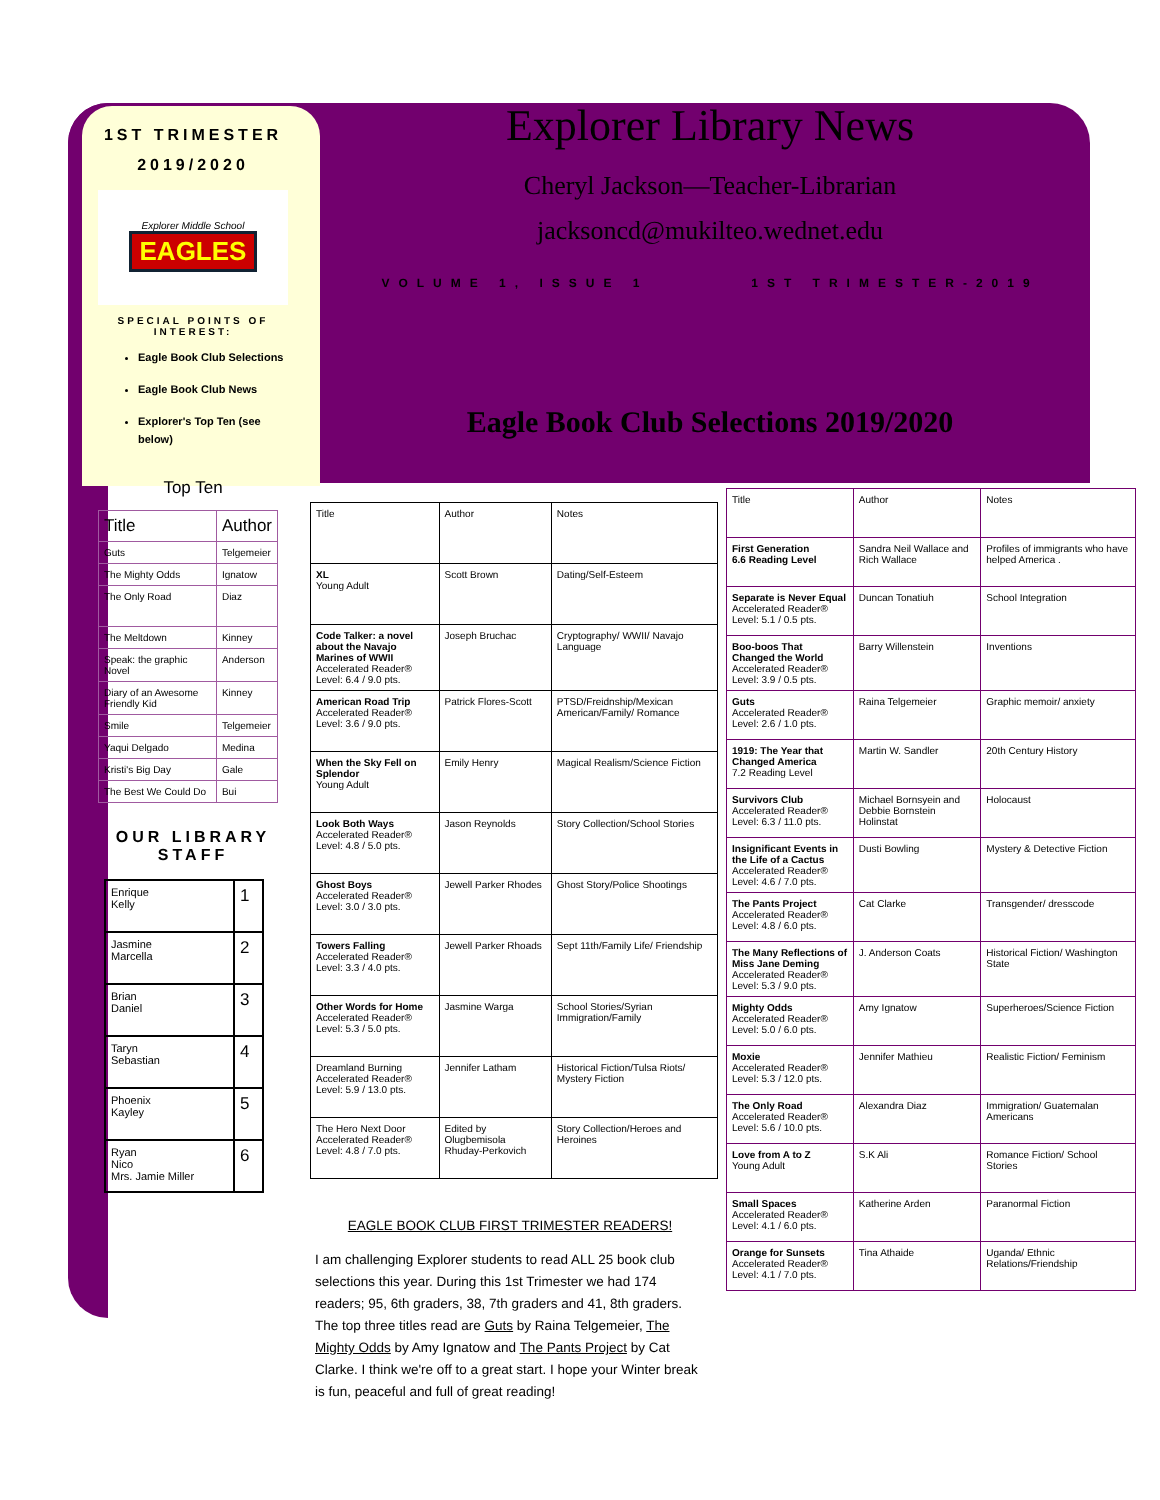1ST TRIMESTER
2019/2020
Explorer Middle School
EAGLES
SPECIAL POINTS OF INTEREST:
Eagle Book Club Selections
Eagle Book Club News
Explorer's Top Ten (see below)
Top Ten
| Title | Author |
| --- | --- |
| Guts | Telgemeier |
| The Mighty Odds | Ignatow |
| The Only Road | Diaz |
| The Meltdown | Kinney |
| Speak: the graphic Novel | Anderson |
| Diary of an Awesome Friendly Kid | Kinney |
| Smile | Telgemeier |
| Yaqui Delgado | Medina |
| Kristi's Big Day | Gale |
| The Best We Could Do | Bui |
OUR LIBRARY STAFF
| Enrique Kelly | 1 |
| Jasmine Marcella | 2 |
| Brian Daniel | 3 |
| Taryn Sebastian | 4 |
| Phoenix Kayley | 5 |
| Ryan Nico Mrs. Jamie Miller | 6 |
Explorer Library News
Cheryl Jackson—Teacher-Librarian
jacksoncd@mukilteo.wednet.edu
VOLUME 1, ISSUE 1 1ST TRIMESTER-2019
Eagle Book Club Selections 2019/2020
| Title | Author | Notes |
| --- | --- | --- |
| XL Young Adult | Scott Brown | Dating/Self-Esteem |
| Code Talker: a novel about the Navajo Marines of WWII Accelerated Reader® Level: 6.4 / 9.0 pts. | Joseph Bruchac | Cryptography/ WWII/ Navajo Language |
| American Road Trip Accelerated Reader® Level: 3.6 / 9.0 pts. | Patrick Flores-Scott | PTSD/Freidnship/Mexican American/Family/ Romance |
| When the Sky Fell on Splendor Young Adult | Emily Henry | Magical Realism/Science Fiction |
| Look Both Ways Accelerated Reader® Level: 4.8 / 5.0 pts. | Jason Reynolds | Story Collection/School Stories |
| Ghost Boys Accelerated Reader® Level: 3.0 / 3.0 pts. | Jewell Parker Rhodes | Ghost Story/Police Shootings |
| Towers Falling Accelerated Reader® Level: 3.3 / 4.0 pts. | Jewell Parker Rhoads | Sept 11th/Family Life/ Friendship |
| Other Words for Home Accelerated Reader® Level: 5.3 / 5.0 pts. | Jasmine Warga | School Stories/Syrian Immigration/Family |
| Dreamland Burning Accelerated Reader® Level: 5.9 / 13.0 pts. | Jennifer Latham | Historical Fiction/Tulsa Riots/ Mystery Fiction |
| The Hero Next Door Accelerated Reader® Level: 4.8 / 7.0 pts. | Edited by Olugbemisola Rhuday-Perkovich | Story Collection/Heroes and Heroines |
EAGLE BOOK CLUB FIRST TRIMESTER READERS!
I am challenging Explorer students to read ALL 25 book club selections this year. During this 1st Trimester we had 174 readers; 95, 6th graders, 38, 7th graders and 41, 8th graders. The top three titles read are Guts by Raina Telgemeier, The Mighty Odds by Amy Ignatow and The Pants Project by Cat Clarke. I think we're off to a great start. I hope your Winter break is fun, peaceful and full of great reading!
| Title | Author | Notes |
| --- | --- | --- |
| First Generation 6.6 Reading Level | Sandra Neil Wallace and Rich Wallace | Profiles of immigrants who have helped America . |
| Separate is Never Equal Accelerated Reader® Level: 5.1 / 0.5 pts. | Duncan Tonatiuh | School Integration |
| Boo-boos That Changed the World Accelerated Reader® Level: 3.9 / 0.5 pts. | Barry Willenstein | Inventions |
| Guts Accelerated Reader® Level: 2.6 / 1.0 pts. | Raina Telgemeier | Graphic memoir/ anxiety |
| 1919: The Year that Changed America 7.2 Reading Level | Martin W. Sandler | 20th Century History |
| Survivors Club Accelerated Reader® Level: 6.3 / 11.0 pts. | Michael Bornsyein and Debbie Bornstein Holinstat | Holocaust |
| Insignificant Events in the Life of a Cactus Accelerated Reader® Level: 4.6 / 7.0 pts. | Dusti Bowling | Mystery & Detective Fiction |
| The Pants Project Accelerated Reader® Level: 4.8 / 6.0 pts. | Cat Clarke | Transgender/ dresscode |
| The Many Reflections of Miss Jane Deming Accelerated Reader® Level: 5.3 / 9.0 pts. | J. Anderson Coats | Historical Fiction/ Washington State |
| Mighty Odds Accelerated Reader® Level: 5.0 / 6.0 pts. | Amy Ignatow | Superheroes/Science Fiction |
| Moxie Accelerated Reader® Level: 5.3 / 12.0 pts. | Jennifer Mathieu | Realistic Fiction/ Feminism |
| The Only Road Accelerated Reader® Level: 5.6 / 10.0 pts. | Alexandra Diaz | Immigration/ Guatemalan Americans |
| Love from A to Z Young Adult | S.K Ali | Romance Fiction/ School Stories |
| Small Spaces Accelerated Reader® Level: 4.1 / 6.0 pts. | Katherine Arden | Paranormal Fiction |
| Orange for Sunsets Accelerated Reader® Level: 4.1 / 7.0 pts. | Tina Athaide | Uganda/ Ethnic Relations/Friendship |